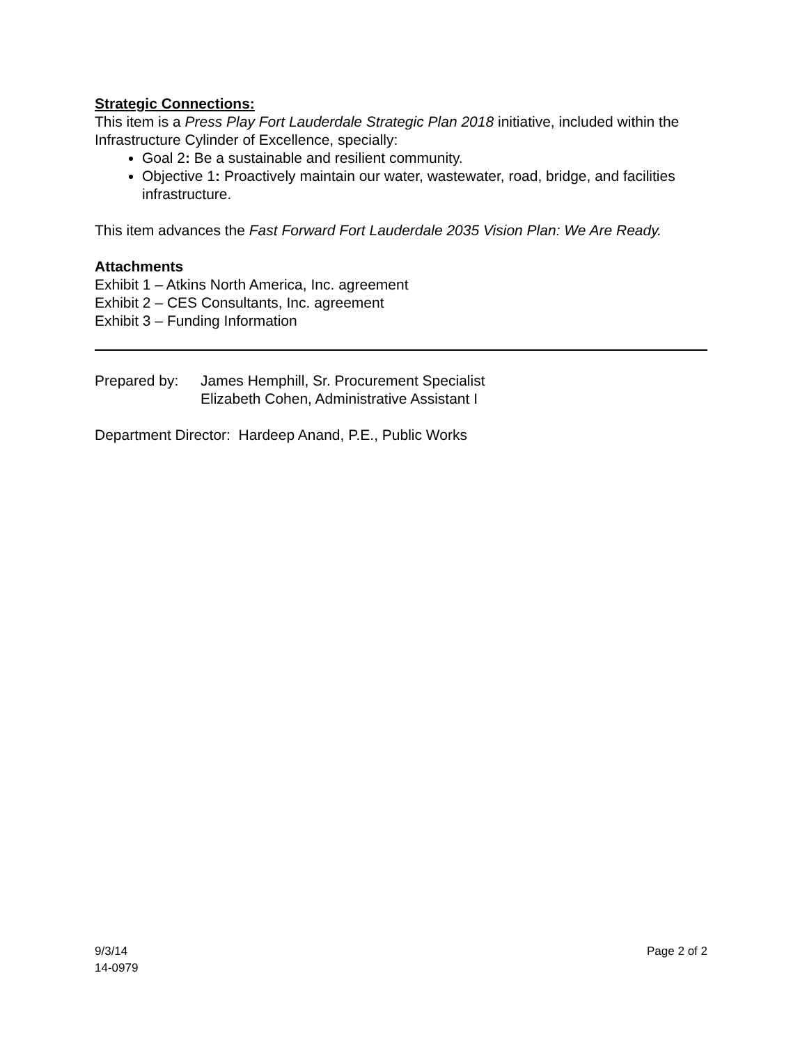Strategic Connections:
This item is a Press Play Fort Lauderdale Strategic Plan 2018 initiative, included within the Infrastructure Cylinder of Excellence, specially:
Goal 2: Be a sustainable and resilient community.
Objective 1: Proactively maintain our water, wastewater, road, bridge, and facilities infrastructure.
This item advances the Fast Forward Fort Lauderdale 2035 Vision Plan: We Are Ready.
Attachments
Exhibit 1 – Atkins North America, Inc. agreement
Exhibit 2 – CES Consultants, Inc. agreement
Exhibit 3 – Funding Information
Prepared by: James Hemphill, Sr. Procurement Specialist
Elizabeth Cohen, Administrative Assistant I
Department Director: Hardeep Anand, P.E., Public Works
9/3/14
14-0979 Page 2 of 2